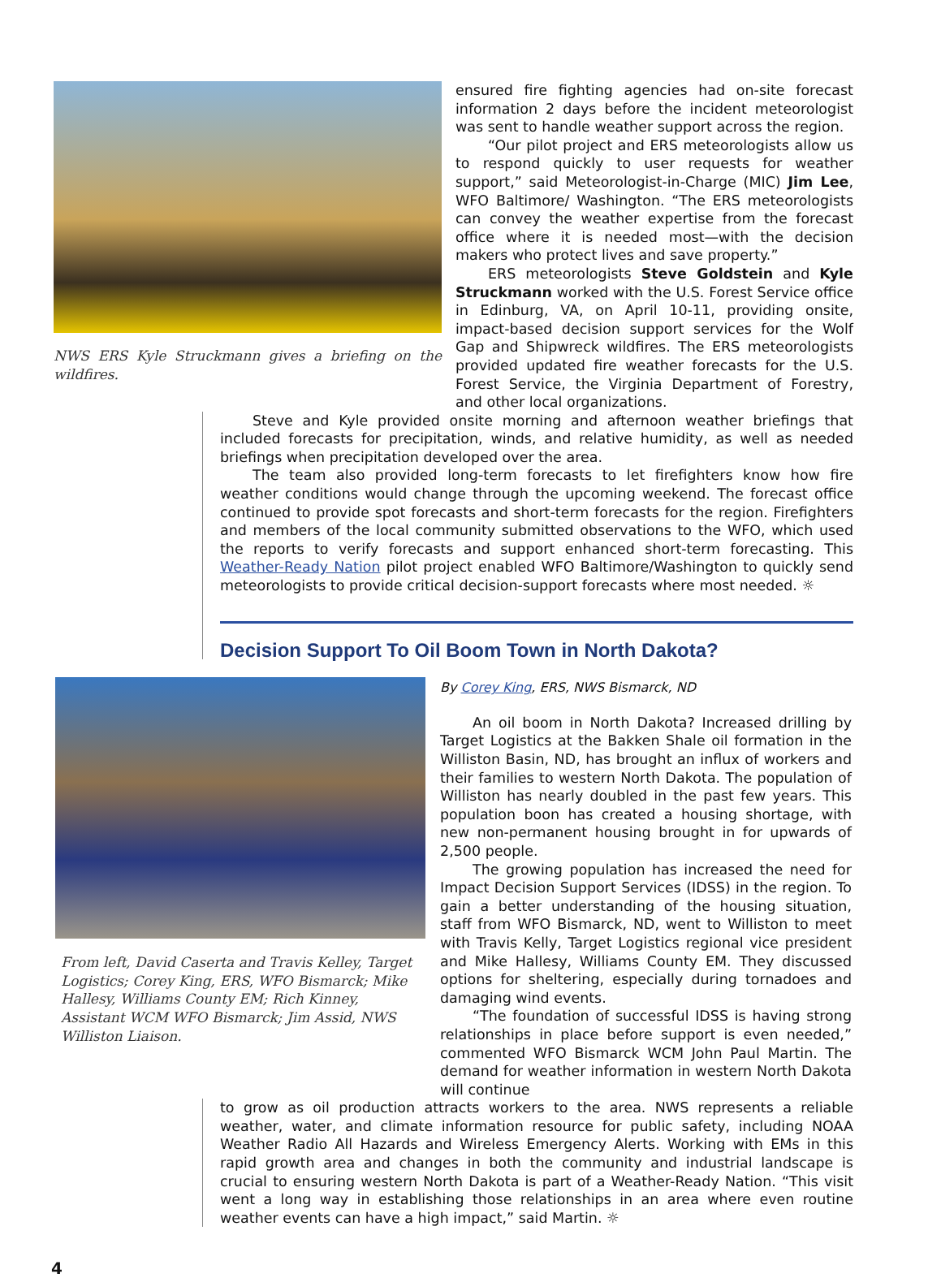NWS ERS Kyle Struckmann gives a briefing on the wildfires.
ensured fire fighting agencies had on-site forecast information 2 days before the incident meteorologist was sent to handle weather support across the region.
“Our pilot project and ERS meteorologists allow us to respond quickly to user requests for weather support,” said Meteorologist-in-Charge (MIC) Jim Lee, WFO Baltimore/ Washington. “The ERS meteorologists can convey the weather expertise from the forecast office where it is needed most—with the decision makers who protect lives and save property.”
ERS meteorologists Steve Goldstein and Kyle Struckmann worked with the U.S. Forest Service office in Edinburg, VA, on April 10-11, providing onsite, impact-based decision support services for the Wolf Gap and Shipwreck wildfires. The ERS meteorologists provided updated fire weather forecasts for the U.S. Forest Service, the Virginia Department of Forestry, and other local organizations.
Steve and Kyle provided onsite morning and afternoon weather briefings that included forecasts for precipitation, winds, and relative humidity, as well as needed briefings when precipitation developed over the area.
The team also provided long-term forecasts to let firefighters know how fire weather conditions would change through the upcoming weekend. The forecast office continued to provide spot forecasts and short-term forecasts for the region. Firefighters and members of the local community submitted observations to the WFO, which used the reports to verify forecasts and support enhanced short-term forecasting. This Weather-Ready Nation pilot project enabled WFO Baltimore/Washington to quickly send meteorologists to provide critical decision-support forecasts where most needed. ☼
Decision Support To Oil Boom Town in North Dakota?
From left, David Caserta and Travis Kelley, Target Logistics; Corey King, ERS, WFO Bismarck; Mike Hallesy, Williams County EM; Rich Kinney, Assistant WCM WFO Bismarck; Jim Assid, NWS Williston Liaison.
By Corey King, ERS, NWS Bismarck, ND
An oil boom in North Dakota? Increased drilling by Target Logistics at the Bakken Shale oil formation in the Williston Basin, ND, has brought an influx of workers and their families to western North Dakota. The population of Williston has nearly doubled in the past few years. This population boon has created a housing shortage, with new non-permanent housing brought in for upwards of 2,500 people.
The growing population has increased the need for Impact Decision Support Services (IDSS) in the region. To gain a better understanding of the housing situation, staff from WFO Bismarck, ND, went to Williston to meet with Travis Kelly, Target Logistics regional vice president and Mike Hallesy, Williams County EM. They discussed options for sheltering, especially during tornadoes and damaging wind events.
“The foundation of successful IDSS is having strong relationships in place before support is even needed,” commented WFO Bismarck WCM John Paul Martin. The demand for weather information in western North Dakota will continue
to grow as oil production attracts workers to the area. NWS represents a reliable weather, water, and climate information resource for public safety, including NOAA Weather Radio All Hazards and Wireless Emergency Alerts. Working with EMs in this rapid growth area and changes in both the community and industrial landscape is crucial to ensuring western North Dakota is part of a Weather-Ready Nation. “This visit went a long way in establishing those relationships in an area where even routine weather events can have a high impact,” said Martin. ☼
4